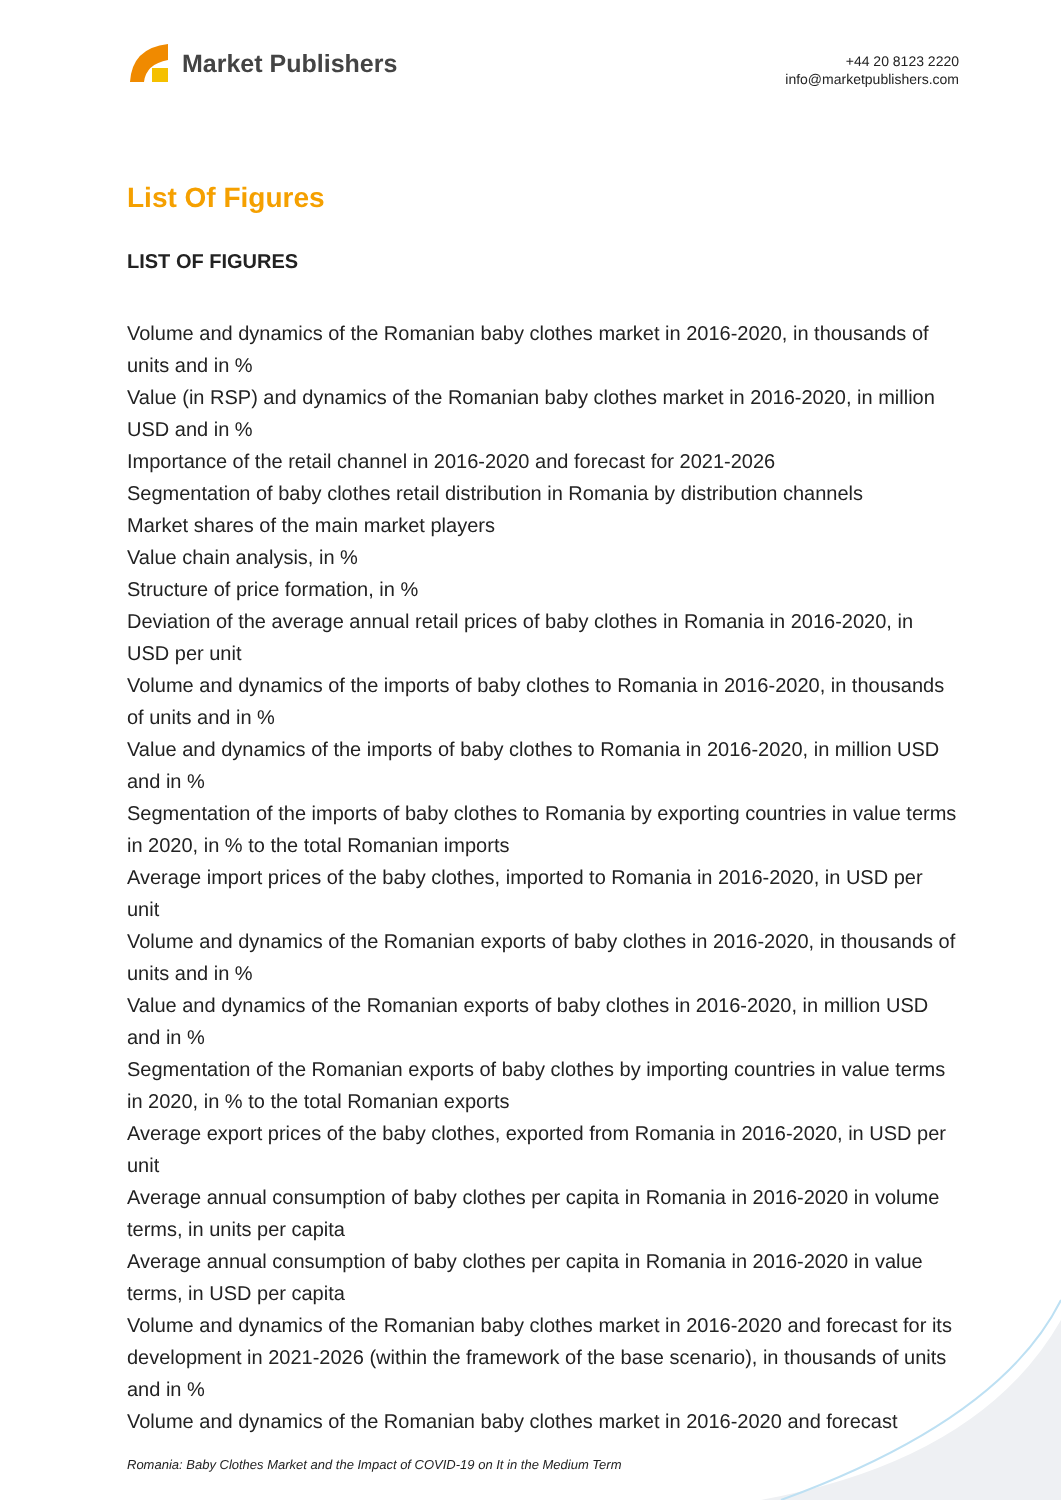Market Publishers
+44 20 8123 2220
info@marketpublishers.com
List Of Figures
LIST OF FIGURES
Volume and dynamics of the Romanian baby clothes market in 2016-2020, in thousands of units and in %
Value (in RSP) and dynamics of the Romanian baby clothes market in 2016-2020, in million USD and in %
Importance of the retail channel in 2016-2020 and forecast for 2021-2026
Segmentation of baby clothes retail distribution in Romania by distribution channels
Market shares of the main market players
Value chain analysis, in %
Structure of price formation, in %
Deviation of the average annual retail prices of baby clothes in Romania in 2016-2020, in USD per unit
Volume and dynamics of the imports of baby clothes to Romania in 2016-2020, in thousands of units and in %
Value and dynamics of the imports of baby clothes to Romania in 2016-2020, in million USD and in %
Segmentation of the imports of baby clothes to Romania by exporting countries in value terms in 2020, in % to the total Romanian imports
Average import prices of the baby clothes, imported to Romania in 2016-2020, in USD per unit
Volume and dynamics of the Romanian exports of baby clothes in 2016-2020, in thousands of units and in %
Value and dynamics of the Romanian exports of baby clothes in 2016-2020, in million USD and in %
Segmentation of the Romanian exports of baby clothes by importing countries in value terms in 2020, in % to the total Romanian exports
Average export prices of the baby clothes, exported from Romania in 2016-2020, in USD per unit
Average annual consumption of baby clothes per capita in Romania in 2016-2020 in volume terms, in units per capita
Average annual consumption of baby clothes per capita in Romania in 2016-2020 in value terms, in USD per capita
Volume and dynamics of the Romanian baby clothes market in 2016-2020 and forecast for its development in 2021-2026 (within the framework of the base scenario), in thousands of units and in %
Volume and dynamics of the Romanian baby clothes market in 2016-2020 and forecast
Romania: Baby Clothes Market and the Impact of COVID-19 on It in the Medium Term